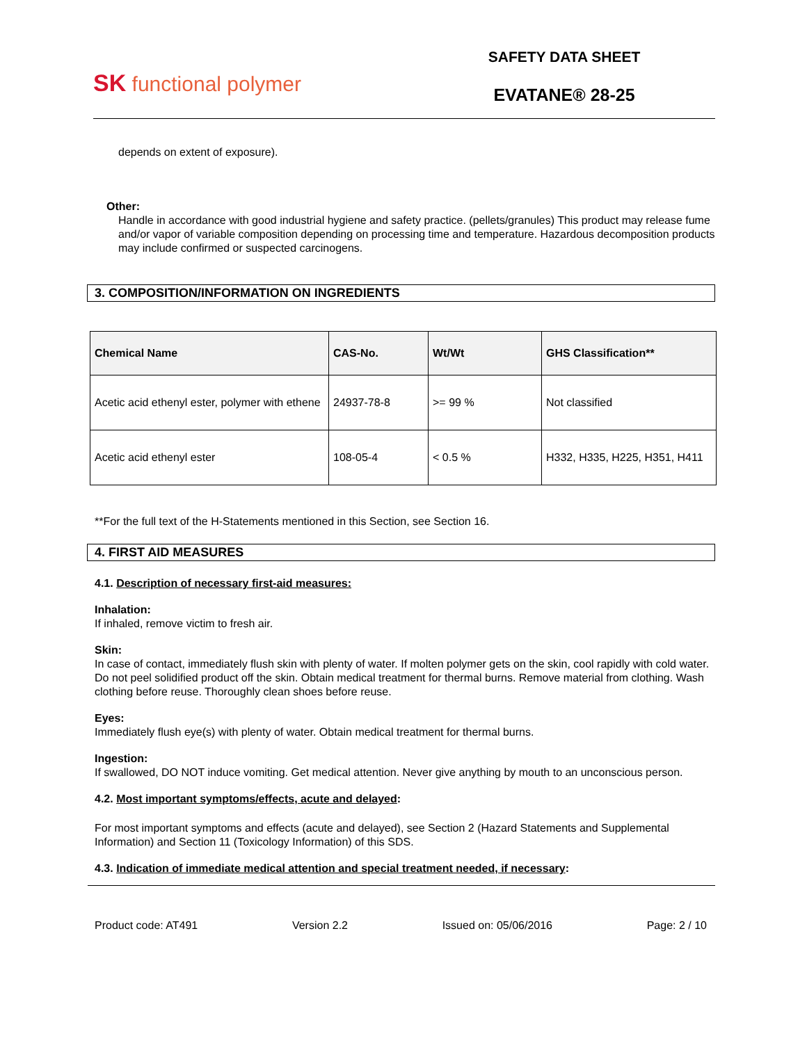SK functional polymer
SAFETY DATA SHEET
EVATANE® 28-25
depends on extent of exposure).
Other:
Handle in accordance with good industrial hygiene and safety practice. (pellets/granules) This product may release fume and/or vapor of variable composition depending on processing time and temperature. Hazardous decomposition products may include confirmed or suspected carcinogens.
3. COMPOSITION/INFORMATION ON INGREDIENTS
| Chemical Name | CAS-No. | Wt/Wt | GHS Classification** |
| --- | --- | --- | --- |
| Acetic acid ethenyl ester, polymer with ethene | 24937-78-8 | >= 99 % | Not classified |
| Acetic acid ethenyl ester | 108-05-4 | < 0.5 % | H332, H335, H225, H351, H411 |
**For the full text of the H-Statements mentioned in this Section, see Section 16.
4. FIRST AID MEASURES
4.1. Description of necessary first-aid measures:
Inhalation:
If inhaled, remove victim to fresh air.
Skin:
In case of contact, immediately flush skin with plenty of water. If molten polymer gets on the skin, cool rapidly with cold water. Do not peel solidified product off the skin. Obtain medical treatment for thermal burns. Remove material from clothing. Wash clothing before reuse. Thoroughly clean shoes before reuse.
Eyes:
Immediately flush eye(s) with plenty of water. Obtain medical treatment for thermal burns.
Ingestion:
If swallowed, DO NOT induce vomiting. Get medical attention. Never give anything by mouth to an unconscious person.
4.2. Most important symptoms/effects, acute and delayed:
For most important symptoms and effects (acute and delayed), see Section 2 (Hazard Statements and Supplemental Information) and Section 11 (Toxicology Information) of this SDS.
4.3. Indication of immediate medical attention and special treatment needed, if necessary:
Product code: AT491 Version 2.2 Issued on: 05/06/2016 Page: 2 / 10